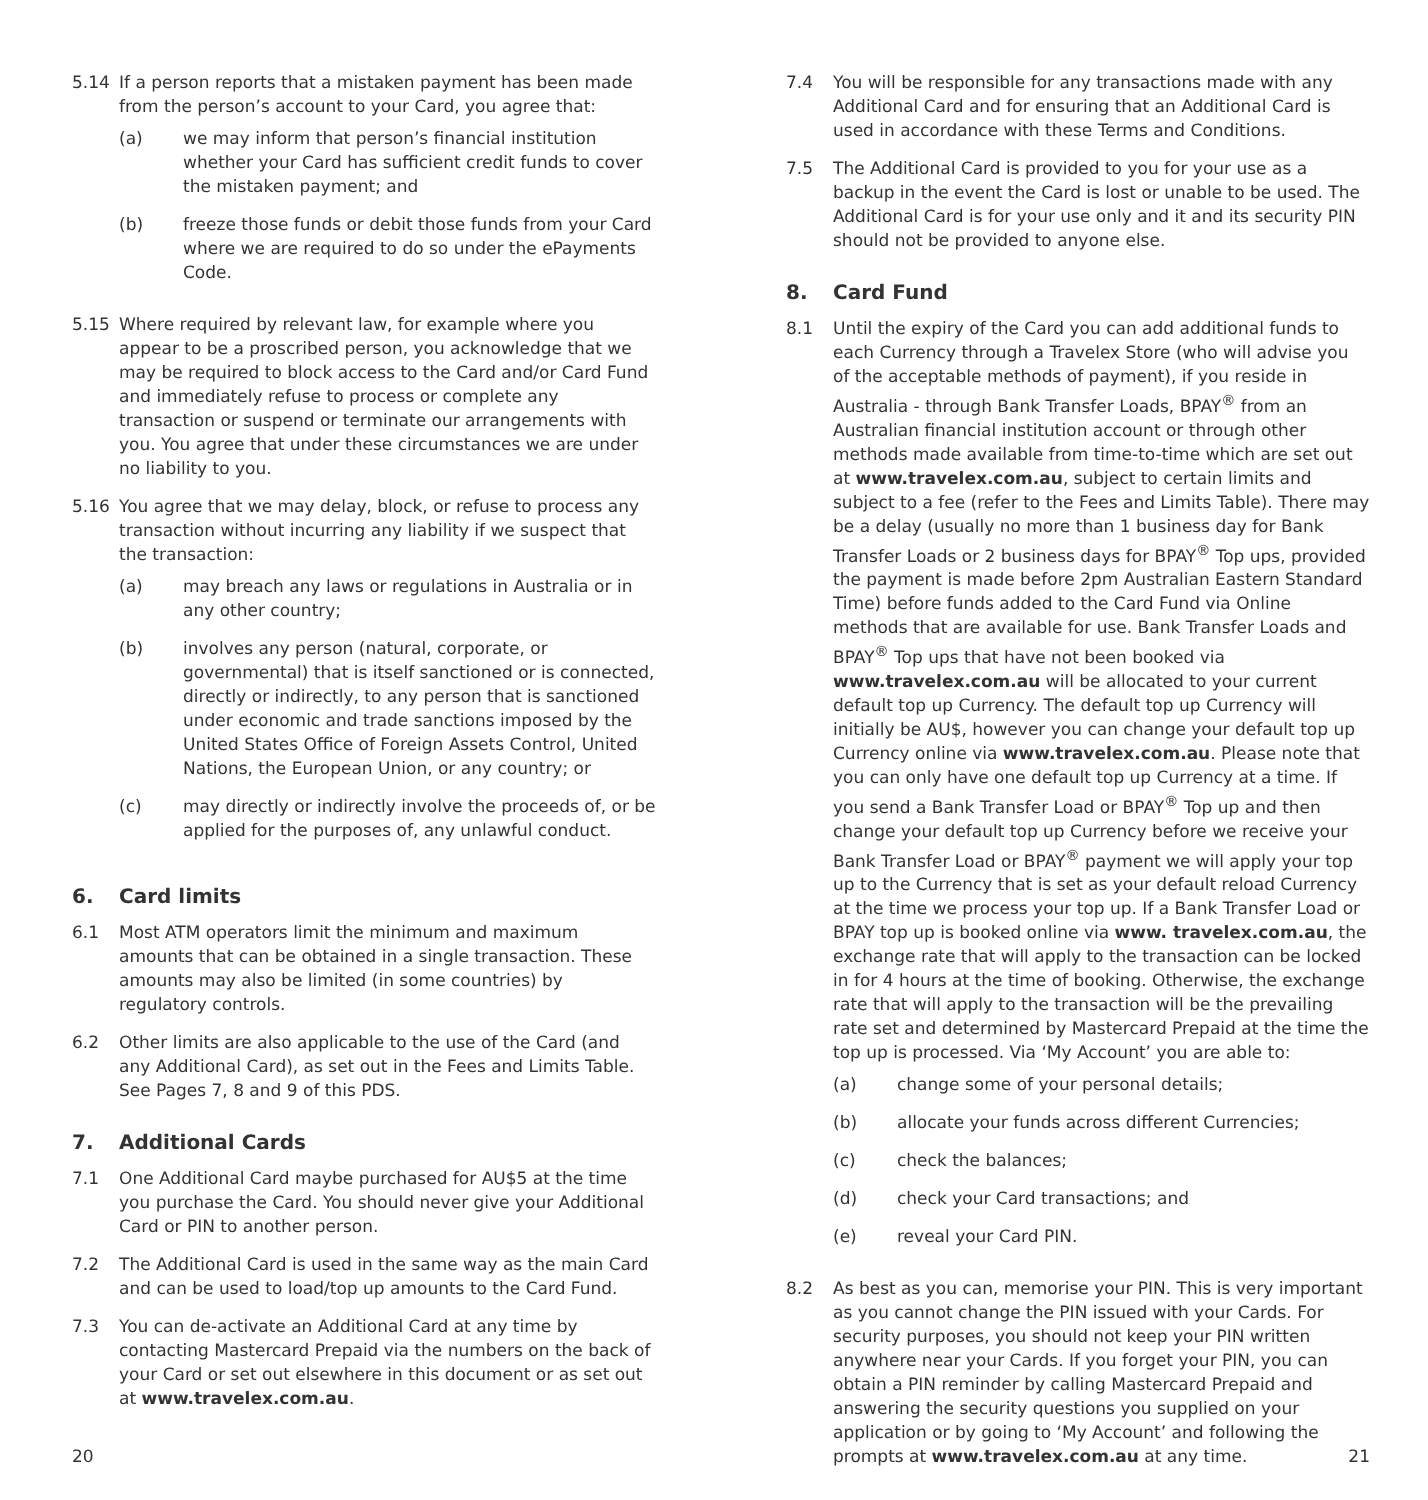5.14 If a person reports that a mistaken payment has been made from the person’s account to your Card, you agree that:
(a) we may inform that person’s financial institution whether your Card has sufficient credit funds to cover the mistaken payment; and
(b) freeze those funds or debit those funds from your Card where we are required to do so under the ePayments Code.
5.15 Where required by relevant law, for example where you appear to be a proscribed person, you acknowledge that we may be required to block access to the Card and/or Card Fund and immediately refuse to process or complete any transaction or suspend or terminate our arrangements with you. You agree that under these circumstances we are under no liability to you.
5.16 You agree that we may delay, block, or refuse to process any transaction without incurring any liability if we suspect that the transaction:
(a) may breach any laws or regulations in Australia or in any other country;
(b) involves any person (natural, corporate, or governmental) that is itself sanctioned or is connected, directly or indirectly, to any person that is sanctioned under economic and trade sanctions imposed by the United States Office of Foreign Assets Control, United Nations, the European Union, or any country; or
(c) may directly or indirectly involve the proceeds of, or be applied for the purposes of, any unlawful conduct.
6. Card limits
6.1 Most ATM operators limit the minimum and maximum amounts that can be obtained in a single transaction. These amounts may also be limited (in some countries) by regulatory controls.
6.2 Other limits are also applicable to the use of the Card (and any Additional Card), as set out in the Fees and Limits Table. See Pages 7, 8 and 9 of this PDS.
7. Additional Cards
7.1 One Additional Card maybe purchased for AU$5 at the time you purchase the Card. You should never give your Additional Card or PIN to another person.
7.2 The Additional Card is used in the same way as the main Card and can be used to load/top up amounts to the Card Fund.
7.3 You can de-activate an Additional Card at any time by contacting Mastercard Prepaid via the numbers on the back of your Card or set out elsewhere in this document or as set out at www.travelex.com.au.
7.4 You will be responsible for any transactions made with any Additional Card and for ensuring that an Additional Card is used in accordance with these Terms and Conditions.
7.5 The Additional Card is provided to you for your use as a backup in the event the Card is lost or unable to be used. The Additional Card is for your use only and it and its security PIN should not be provided to anyone else.
8. Card Fund
8.1 Until the expiry of the Card you can add additional funds to each Currency through a Travelex Store (who will advise you of the acceptable methods of payment), if you reside in Australia - through Bank Transfer Loads, BPAY<sup>®</sup> from an Australian financial institution account or through other methods made available from time-to-time which are set out at www.travelex.com.au, subject to certain limits and subject to a fee (refer to the Fees and Limits Table). There may be a delay (usually no more than 1 business day for Bank Transfer Loads or 2 business days for BPAY<sup>®</sup> Top ups, provided the payment is made before 2pm Australian Eastern Standard Time) before funds added to the Card Fund via Online methods that are available for use. Bank Transfer Loads and BPAY<sup>®</sup> Top ups that have not been booked via www.travelex.com.au will be allocated to your current default top up Currency. The default top up Currency will initially be AU$, however you can change your default top up Currency online via www.travelex.com.au. Please note that you can only have one default top up Currency at a time. If you send a Bank Transfer Load or BPAY<sup>®</sup> Top up and then change your default top up Currency before we receive your Bank Transfer Load or BPAY<sup>®</sup> payment we will apply your top up to the Currency that is set as your default reload Currency at the time we process your top up. If a Bank Transfer Load or BPAY top up is booked online via www. travelex.com.au, the exchange rate that will apply to the transaction can be locked in for 4 hours at the time of booking. Otherwise, the exchange rate that will apply to the transaction will be the prevailing rate set and determined by Mastercard Prepaid at the time the top up is processed. Via ‘My Account’ you are able to:
(a) change some of your personal details;
(b) allocate your funds across different Currencies;
(c) check the balances;
(d) check your Card transactions; and
(e) reveal your Card PIN.
8.2 As best as you can, memorise your PIN. This is very important as you cannot change the PIN issued with your Cards. For security purposes, you should not keep your PIN written anywhere near your Cards. If you forget your PIN, you can obtain a PIN reminder by calling Mastercard Prepaid and answering the security questions you supplied on your application or by going to ‘My Account’ and following the prompts at www.travelex.com.au at any time.
20 21